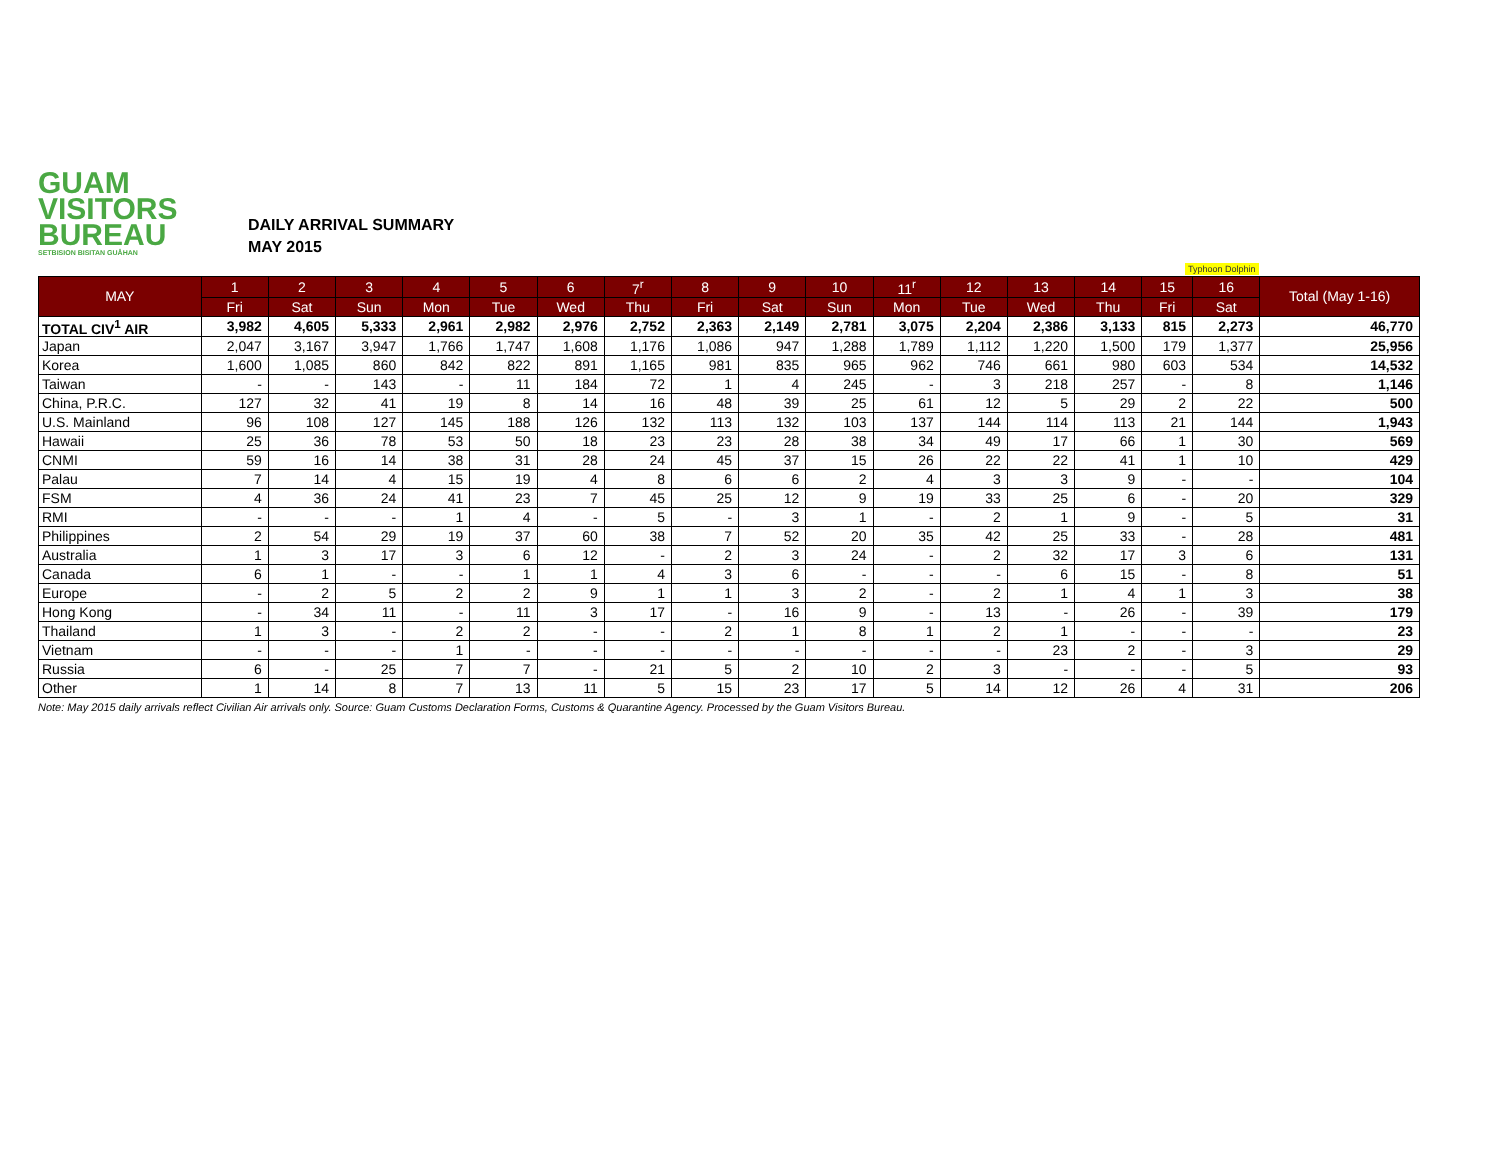GUAM
VISITORS
BUREAU
SETBISION BISITAN GUÅHAN
DAILY ARRIVAL SUMMARY
MAY 2015
Typhoon Dolphin
| MAY | 1 | 2 | 3 | 4 | 5 | 6 | 7<sup>r</sup> | 8 | 9 | 10 | 11<sup>r</sup> | 12 | 13 | 14 | 15 | 16 | Total (May 1-16) |
| --- | --- | --- | --- | --- | --- | --- | --- | --- | --- | --- | --- | --- | --- | --- | --- | --- | --- |
| | Fri | Sat | Sun | Mon | Tue | Wed | Thu | Fri | Sat | Sun | Mon | Tue | Wed | Thu | Fri | Sat | |
| TOTAL CIV<sup>1</sup> AIR | 3,982 | 4,605 | 5,333 | 2,961 | 2,982 | 2,976 | 2,752 | 2,363 | 2,149 | 2,781 | 3,075 | 2,204 | 2,386 | 3,133 | 815 | 2,273 | 46,770 |
| Japan | 2,047 | 3,167 | 3,947 | 1,766 | 1,747 | 1,608 | 1,176 | 1,086 | 947 | 1,288 | 1,789 | 1,112 | 1,220 | 1,500 | 179 | 1,377 | 25,956 |
| Korea | 1,600 | 1,085 | 860 | 842 | 822 | 891 | 1,165 | 981 | 835 | 965 | 962 | 746 | 661 | 980 | 603 | 534 | 14,532 |
| Taiwan | - | - | 143 | - | 11 | 184 | 72 | 1 | 4 | 245 | - | 3 | 218 | 257 | - | 8 | 1,146 |
| China, P.R.C. | 127 | 32 | 41 | 19 | 8 | 14 | 16 | 48 | 39 | 25 | 61 | 12 | 5 | 29 | 2 | 22 | 500 |
| U.S. Mainland | 96 | 108 | 127 | 145 | 188 | 126 | 132 | 113 | 132 | 103 | 137 | 144 | 114 | 113 | 21 | 144 | 1,943 |
| Hawaii | 25 | 36 | 78 | 53 | 50 | 18 | 23 | 23 | 28 | 38 | 34 | 49 | 17 | 66 | 1 | 30 | 569 |
| CNMI | 59 | 16 | 14 | 38 | 31 | 28 | 24 | 45 | 37 | 15 | 26 | 22 | 22 | 41 | 1 | 10 | 429 |
| Palau | 7 | 14 | 4 | 15 | 19 | 4 | 8 | 6 | 6 | 2 | 4 | 3 | 3 | 9 | - | - | 104 |
| FSM | 4 | 36 | 24 | 41 | 23 | 7 | 45 | 25 | 12 | 9 | 19 | 33 | 25 | 6 | - | 20 | 329 |
| RMI | - | - | - | 1 | 4 | - | 5 | - | 3 | 1 | - | 2 | 1 | 9 | - | 5 | 31 |
| Philippines | 2 | 54 | 29 | 19 | 37 | 60 | 38 | 7 | 52 | 20 | 35 | 42 | 25 | 33 | - | 28 | 481 |
| Australia | 1 | 3 | 17 | 3 | 6 | 12 | - | 2 | 3 | 24 | - | 2 | 32 | 17 | 3 | 6 | 131 |
| Canada | 6 | 1 | - | - | 1 | 1 | 4 | 3 | 6 | - | - | - | 6 | 15 | - | 8 | 51 |
| Europe | - | 2 | 5 | 2 | 2 | 9 | 1 | 1 | 3 | 2 | - | 2 | 1 | 4 | 1 | 3 | 38 |
| Hong Kong | - | 34 | 11 | - | 11 | 3 | 17 | - | 16 | 9 | - | 13 | - | 26 | - | 39 | 179 |
| Thailand | 1 | 3 | - | 2 | 2 | - | - | 2 | 1 | 8 | 1 | 2 | 1 | - | - | - | 23 |
| Vietnam | - | - | - | 1 | - | - | - | - | - | - | - | - | 23 | 2 | - | 3 | 29 |
| Russia | 6 | - | 25 | 7 | 7 | - | 21 | 5 | 2 | 10 | 2 | 3 | - | - | - | 5 | 93 |
| Other | 1 | 14 | 8 | 7 | 13 | 11 | 5 | 15 | 23 | 17 | 5 | 14 | 12 | 26 | 4 | 31 | 206 |
Note: May 2015 daily arrivals reflect Civilian Air arrivals only. Source: Guam Customs Declaration Forms, Customs & Quarantine Agency. Processed by the Guam Visitors Bureau.